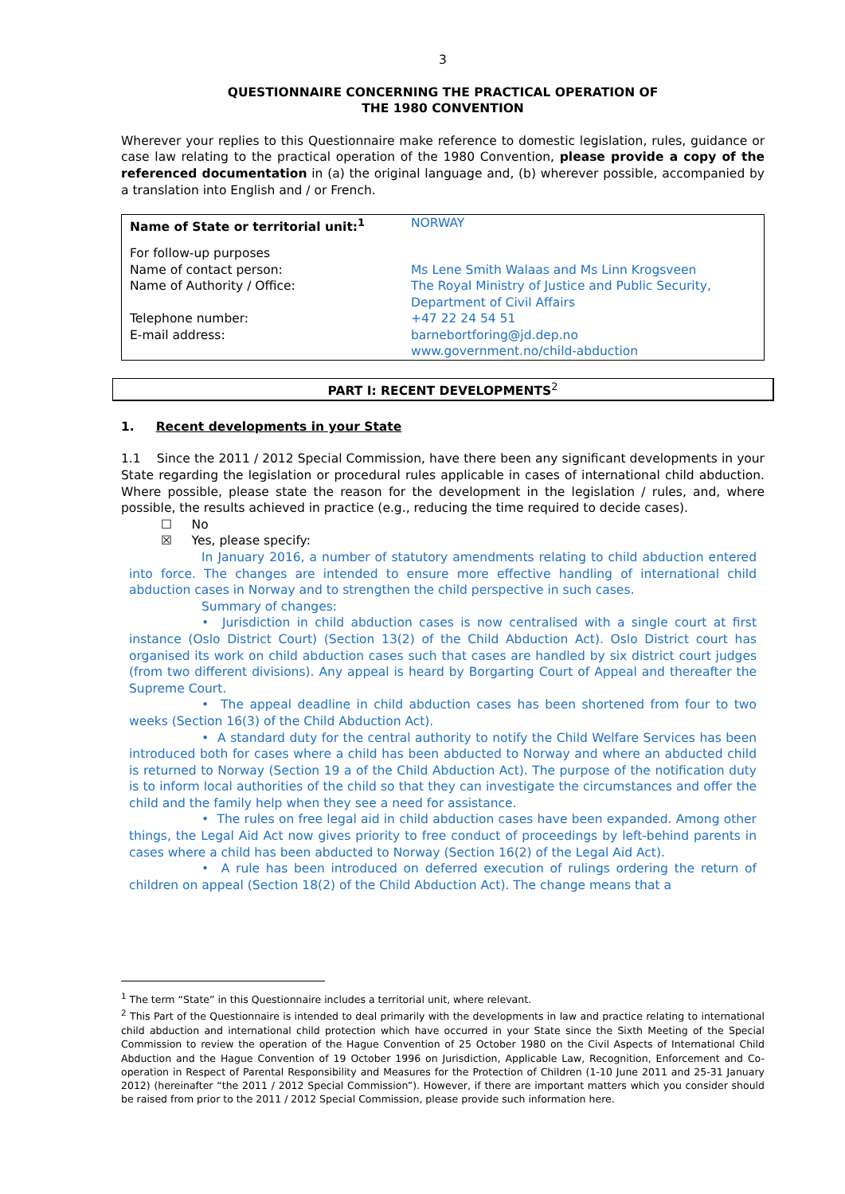3
QUESTIONNAIRE CONCERNING THE PRACTICAL OPERATION OF
THE 1980 CONVENTION
Wherever your replies to this Questionnaire make reference to domestic legislation, rules, guidance or case law relating to the practical operation of the 1980 Convention, please provide a copy of the referenced documentation in (a) the original language and, (b) wherever possible, accompanied by a translation into English and / or French.
| Name of State or territorial unit:<sup>1</sup> | NORWAY |
| For follow-up purposes Name of contact person: Name of Authority / Office: Telephone number: E-mail address: | Ms Lene Smith Walaas and Ms Linn Krogsveen The Royal Ministry of Justice and Public Security, Department of Civil Affairs +47 22 24 54 51 barnebortforing@jd.dep.no www.government.no/child-abduction |
PART I: RECENT DEVELOPMENTS<sup>2</sup>
1. Recent developments in your State
1.1 Since the 2011 / 2012 Special Commission, have there been any significant developments in your State regarding the legislation or procedural rules applicable in cases of international child abduction. Where possible, please state the reason for the development in the legislation / rules, and, where possible, the results achieved in practice (e.g., reducing the time required to decide cases).
☐ No
☒ Yes, please specify:
In January 2016, a number of statutory amendments relating to child abduction entered into force. The changes are intended to ensure more effective handling of international child abduction cases in Norway and to strengthen the child perspective in such cases.
Summary of changes:
• Jurisdiction in child abduction cases is now centralised with a single court at first instance (Oslo District Court) (Section 13(2) of the Child Abduction Act). Oslo District court has organised its work on child abduction cases such that cases are handled by six district court judges (from two different divisions). Any appeal is heard by Borgarting Court of Appeal and thereafter the Supreme Court.
• The appeal deadline in child abduction cases has been shortened from four to two weeks (Section 16(3) of the Child Abduction Act).
• A standard duty for the central authority to notify the Child Welfare Services has been introduced both for cases where a child has been abducted to Norway and where an abducted child is returned to Norway (Section 19 a of the Child Abduction Act). The purpose of the notification duty is to inform local authorities of the child so that they can investigate the circumstances and offer the child and the family help when they see a need for assistance.
• The rules on free legal aid in child abduction cases have been expanded. Among other things, the Legal Aid Act now gives priority to free conduct of proceedings by left-behind parents in cases where a child has been abducted to Norway (Section 16(2) of the Legal Aid Act).
• A rule has been introduced on deferred execution of rulings ordering the return of children on appeal (Section 18(2) of the Child Abduction Act). The change means that a
<sup>1</sup> The term “State” in this Questionnaire includes a territorial unit, where relevant.
<sup>2</sup> This Part of the Questionnaire is intended to deal primarily with the developments in law and practice relating to international child abduction and international child protection which have occurred in your State since the Sixth Meeting of the Special Commission to review the operation of the Hague Convention of 25 October 1980 on the Civil Aspects of International Child Abduction and the Hague Convention of 19 October 1996 on Jurisdiction, Applicable Law, Recognition, Enforcement and Co-operation in Respect of Parental Responsibility and Measures for the Protection of Children (1-10 June 2011 and 25-31 January 2012) (hereinafter “the 2011 / 2012 Special Commission”). However, if there are important matters which you consider should be raised from prior to the 2011 / 2012 Special Commission, please provide such information here.